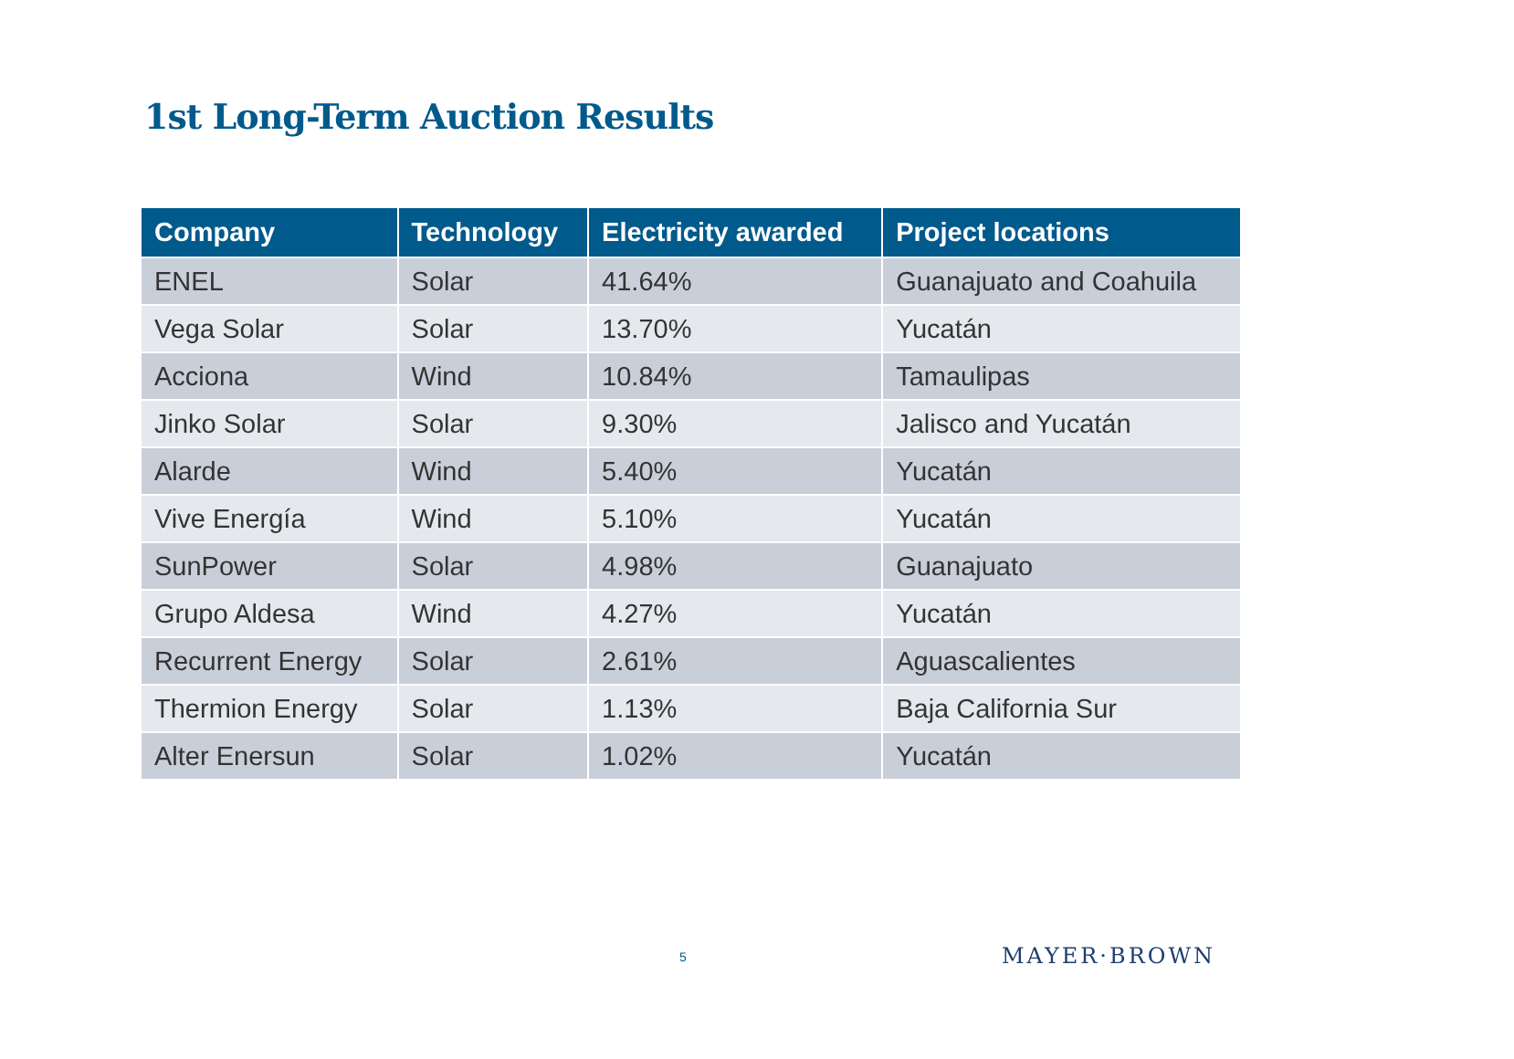1st Long-Term Auction Results
| Company | Technology | Electricity awarded | Project locations |
| --- | --- | --- | --- |
| ENEL | Solar | 41.64% | Guanajuato and Coahuila |
| Vega Solar | Solar | 13.70% | Yucatán |
| Acciona | Wind | 10.84% | Tamaulipas |
| Jinko Solar | Solar | 9.30% | Jalisco and Yucatán |
| Alarde | Wind | 5.40% | Yucatán |
| Vive Energía | Wind | 5.10% | Yucatán |
| SunPower | Solar | 4.98% | Guanajuato |
| Grupo Aldesa | Wind | 4.27% | Yucatán |
| Recurrent Energy | Solar | 2.61% | Aguascalientes |
| Thermion Energy | Solar | 1.13% | Baja California Sur |
| Alter Enersun | Solar | 1.02% | Yucatán |
5 MAYER·BROWN